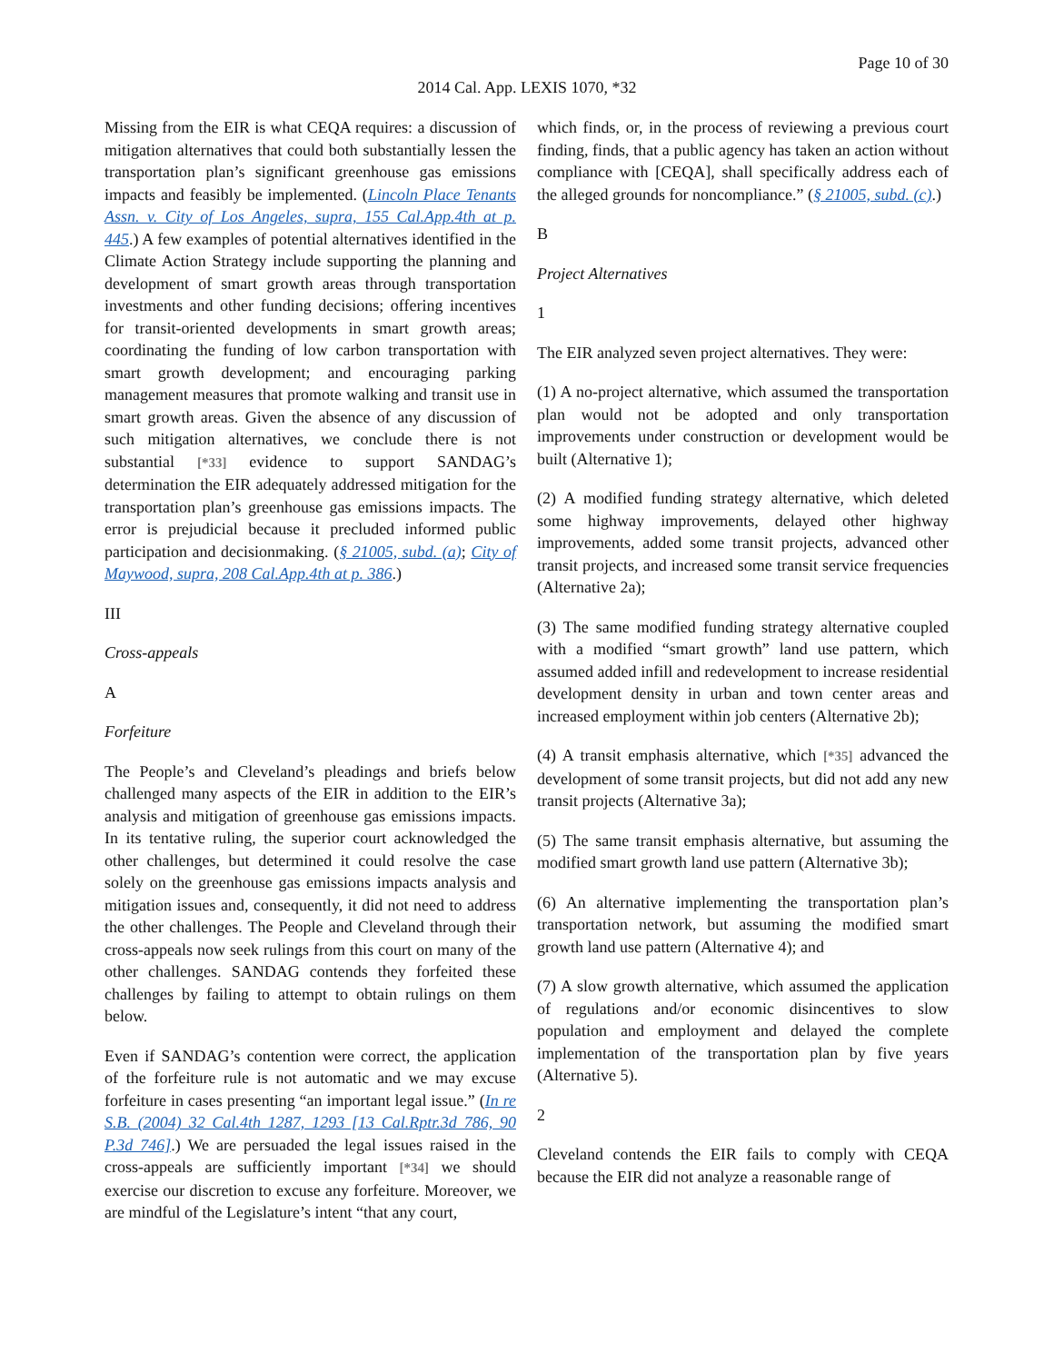Page 10 of 30
2014 Cal. App. LEXIS 1070, *32
Missing from the EIR is what CEQA requires: a discussion of mitigation alternatives that could both substantially lessen the transportation plan’s significant greenhouse gas emissions impacts and feasibly be implemented. (Lincoln Place Tenants Assn. v. City of Los Angeles, supra, 155 Cal.App.4th at p. 445.) A few examples of potential alternatives identified in the Climate Action Strategy include supporting the planning and development of smart growth areas through transportation investments and other funding decisions; offering incentives for transit-oriented developments in smart growth areas; coordinating the funding of low carbon transportation with smart growth development; and encouraging parking management measures that promote walking and transit use in smart growth areas. Given the absence of any discussion of such mitigation alternatives, we conclude there is not substantial [*33] evidence to support SANDAG’s determination the EIR adequately addressed mitigation for the transportation plan’s greenhouse gas emissions impacts. The error is prejudicial because it precluded informed public participation and decisionmaking. (§ 21005, subd. (a); City of Maywood, supra, 208 Cal.App.4th at p. 386.)
III
Cross-appeals
A
Forfeiture
The People’s and Cleveland’s pleadings and briefs below challenged many aspects of the EIR in addition to the EIR’s analysis and mitigation of greenhouse gas emissions impacts. In its tentative ruling, the superior court acknowledged the other challenges, but determined it could resolve the case solely on the greenhouse gas emissions impacts analysis and mitigation issues and, consequently, it did not need to address the other challenges. The People and Cleveland through their cross-appeals now seek rulings from this court on many of the other challenges. SANDAG contends they forfeited these challenges by failing to attempt to obtain rulings on them below.
Even if SANDAG’s contention were correct, the application of the forfeiture rule is not automatic and we may excuse forfeiture in cases presenting “an important legal issue.” (In re S.B. (2004) 32 Cal.4th 1287, 1293 [13 Cal.Rptr.3d 786, 90 P.3d 746].) We are persuaded the legal issues raised in the cross-appeals are sufficiently important [*34] we should exercise our discretion to excuse any forfeiture. Moreover, we are mindful of the Legislature’s intent “that any court,
which finds, or, in the process of reviewing a previous court finding, finds, that a public agency has taken an action without compliance with [CEQA], shall specifically address each of the alleged grounds for noncompliance.” (§ 21005, subd. (c).)
B
Project Alternatives
1
The EIR analyzed seven project alternatives. They were:
(1) A no-project alternative, which assumed the transportation plan would not be adopted and only transportation improvements under construction or development would be built (Alternative 1);
(2) A modified funding strategy alternative, which deleted some highway improvements, delayed other highway improvements, added some transit projects, advanced other transit projects, and increased some transit service frequencies (Alternative 2a);
(3) The same modified funding strategy alternative coupled with a modified “smart growth” land use pattern, which assumed added infill and redevelopment to increase residential development density in urban and town center areas and increased employment within job centers (Alternative 2b);
(4) A transit emphasis alternative, which [*35] advanced the development of some transit projects, but did not add any new transit projects (Alternative 3a);
(5) The same transit emphasis alternative, but assuming the modified smart growth land use pattern (Alternative 3b);
(6) An alternative implementing the transportation plan’s transportation network, but assuming the modified smart growth land use pattern (Alternative 4); and
(7) A slow growth alternative, which assumed the application of regulations and/or economic disincentives to slow population and employment and delayed the complete implementation of the transportation plan by five years (Alternative 5).
2
Cleveland contends the EIR fails to comply with CEQA because the EIR did not analyze a reasonable range of